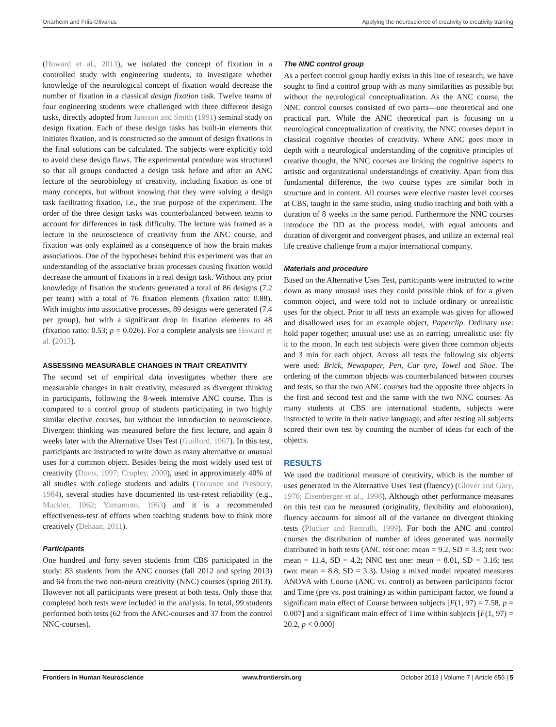Onarheim and Friis-Olivarius Applying the neuroscience of creativity to creativity training
(Howard et al., 2013), we isolated the concept of fixation in a controlled study with engineering students, to investigate whether knowledge of the neurological concept of fixation would decrease the number of fixation in a classical design fixation task. Twelve teams of four engineering students were challenged with three different design tasks, directly adopted from Jansson and Smith (1991) seminal study on design fixation. Each of these design tasks has built-in elements that initiates fixation, and is constructed so the amount of design fixations in the final solutions can be calculated. The subjects were explicitly told to avoid these design flaws. The experimental procedure was structured so that all groups conducted a design task before and after an ANC lecture of the neurobiology of creativity, including fixation as one of many concepts, but without knowing that they were solving a design task facilitating fixation, i.e., the true purpose of the experiment. The order of the three design tasks was counterbalanced between teams to account for differences in task difficulty. The lecture was framed as a lecture in the neuroscience of creativity from the ANC course, and fixation was only explained as a consequence of how the brain makes associations. One of the hypotheses behind this experiment was that an understanding of the associative brain processes causing fixation would decrease the amount of fixations in a real design task. Without any prior knowledge of fixation the students generated a total of 86 designs (7.2 per team) with a total of 76 fixation elements (fixation ratio: 0.88). With insights into associative processes, 89 designs were generated (7.4 per group), but with a significant drop in fixation elements to 48 (fixation ratio: 0.53; p = 0.026). For a complete analysis see Howard et al. (2013).
ASSESSING MEASURABLE CHANGES IN TRAIT CREATIVITY
The second set of empirical data investigates whether there are measurable changes in trait creativity, measured as divergent thinking in participants, following the 8-week intensive ANC course. This is compared to a control group of students participating in two highly similar elective courses, but without the introduction to neuroscience. Divergent thinking was measured before the first lecture, and again 8 weeks later with the Alternative Uses Test (Guilford, 1967). In this test, participants are instructed to write down as many alternative or unusual uses for a common object. Besides being the most widely used test of creativity (Davis, 1997; Cropley, 2000), used in approximately 40% of all studies with college students and adults (Torrance and Presbury, 1984), several studies have documented its test-retest reliability (e.g., Mackler, 1962; Yamamoto, 1963) and it is a recommended effectiveness-test of efforts when teaching students how to think more creatively (Dehaan, 2011).
Participants
One hundred and forty seven students from CBS participated in the study: 83 students from the ANC courses (fall 2012 and spring 2013) and 64 from the two non-neuro creativity (NNC) courses (spring 2013). However not all participants were present at both tests. Only those that completed both tests were included in the analysis. In total, 99 students performed both tests (62 from the ANC-courses and 37 from the control NNC-courses).
The NNC control group
As a perfect control group hardly exists in this line of research, we have sought to find a control group with as many similarities as possible but without the neurological conceptualization. As the ANC course, the NNC control courses consisted of two parts—one theoretical and one practical part. While the ANC theoretical part is focusing on a neurological conceptualization of creativity, the NNC courses depart in classical cognitive theories of creativity. Where ANC goes more in depth with a neurological understanding of the cognitive principles of creative thought, the NNC courses are linking the cognitive aspects to artistic and organizational understandings of creativity. Apart from this fundamental difference, the two course types are similar both in structure and in content. All courses were elective master level courses at CBS, taught in the same studio, using studio teaching and both with a duration of 8 weeks in the same period. Furthermore the NNC courses introduce the DD as the process model, with equal amounts and duration of divergent and convergent phases, and utilize an external real life creative challenge from a major international company.
Materials and procedure
Based on the Alternative Uses Test, participants were instructed to write down as many unusual uses they could possible think of for a given common object, and were told not to include ordinary or unrealistic uses for the object. Prior to all tests an example was given for allowed and disallowed uses for an example object, Paperclip. Ordinary use: hold paper together; unusual use: use as an earring; unrealistic use: fly it to the moon. In each test subjects were given three common objects and 3 min for each object. Across all tests the following six objects were used: Brick, Newspaper, Pen, Car tyre, Towel and Shoe. The ordering of the common objects was counterbalanced between courses and tests, so that the two ANC courses had the opposite three objects in the first and second test and the same with the two NNC courses. As many students at CBS are international students, subjects were instructed to write in their native language, and after testing all subjects scored their own test by counting the number of ideas for each of the objects.
RESULTS
We used the traditional measure of creativity, which is the number of uses generated in the Alternative Uses Test (fluency) (Glover and Gary, 1976; Eisenberger et al., 1998). Although other performance measures on this test can be measured (originality, flexibility and elaboration), fluency accounts for almost all of the variance on divergent thinking tests (Plucker and Renzulli, 1999). For both the ANC and control courses the distribution of number of ideas generated was normally distributed in both tests (ANC test one: mean = 9.2, SD = 3.3; test two: mean = 11.4, SD = 4.2; NNC test one: mean = 8.01, SD = 3.16; test two: mean = 8.8, SD = 3.3). Using a mixed model repeated measures ANOVA with Course (ANC vs. control) as between participants factor and Time (pre vs. post training) as within participant factor, we found a significant main effect of Course between subjects [F(1, 97) = 7.58, p = 0.007] and a significant main effect of Time within subjects [F(1, 97) = 20.2, p < 0.000]
Frontiers in Human Neuroscience www.frontiersin.org October 2013 | Volume 7 | Article 656 | 5